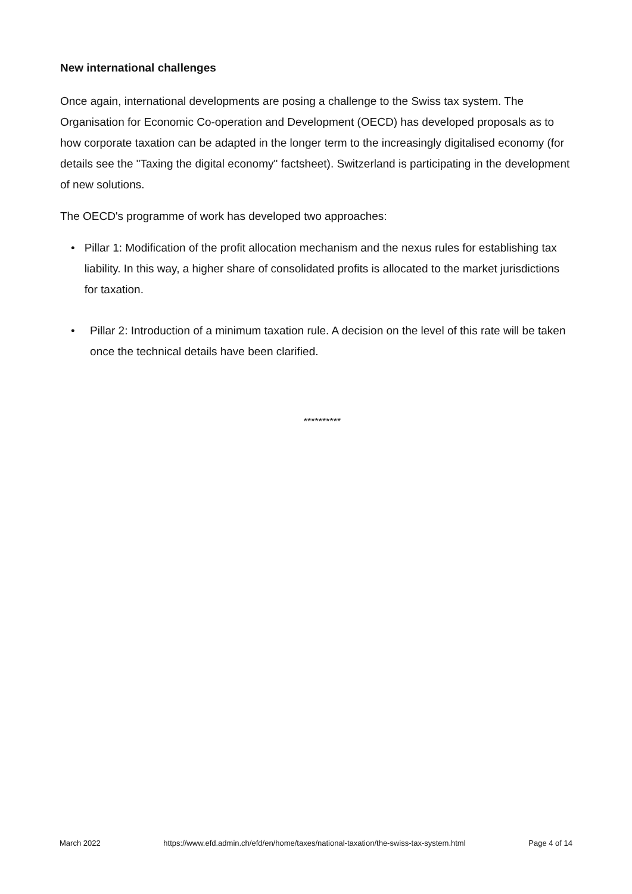New international challenges
Once again, international developments are posing a challenge to the Swiss tax system. The Organisation for Economic Co-operation and Development (OECD) has developed proposals as to how corporate taxation can be adapted in the longer term to the increasingly digitalised economy (for details see the "Taxing the digital economy" factsheet). Switzerland is participating in the development of new solutions.
The OECD's programme of work has developed two approaches:
• Pillar 1: Modification of the profit allocation mechanism and the nexus rules for establishing tax liability. In this way, a higher share of consolidated profits is allocated to the market jurisdictions for taxation.
• Pillar 2: Introduction of a minimum taxation rule. A decision on the level of this rate will be taken once the technical details have been clarified.
**********
March 2022 https://www.efd.admin.ch/efd/en/home/taxes/national-taxation/the-swiss-tax-system.html Page 4 of 14